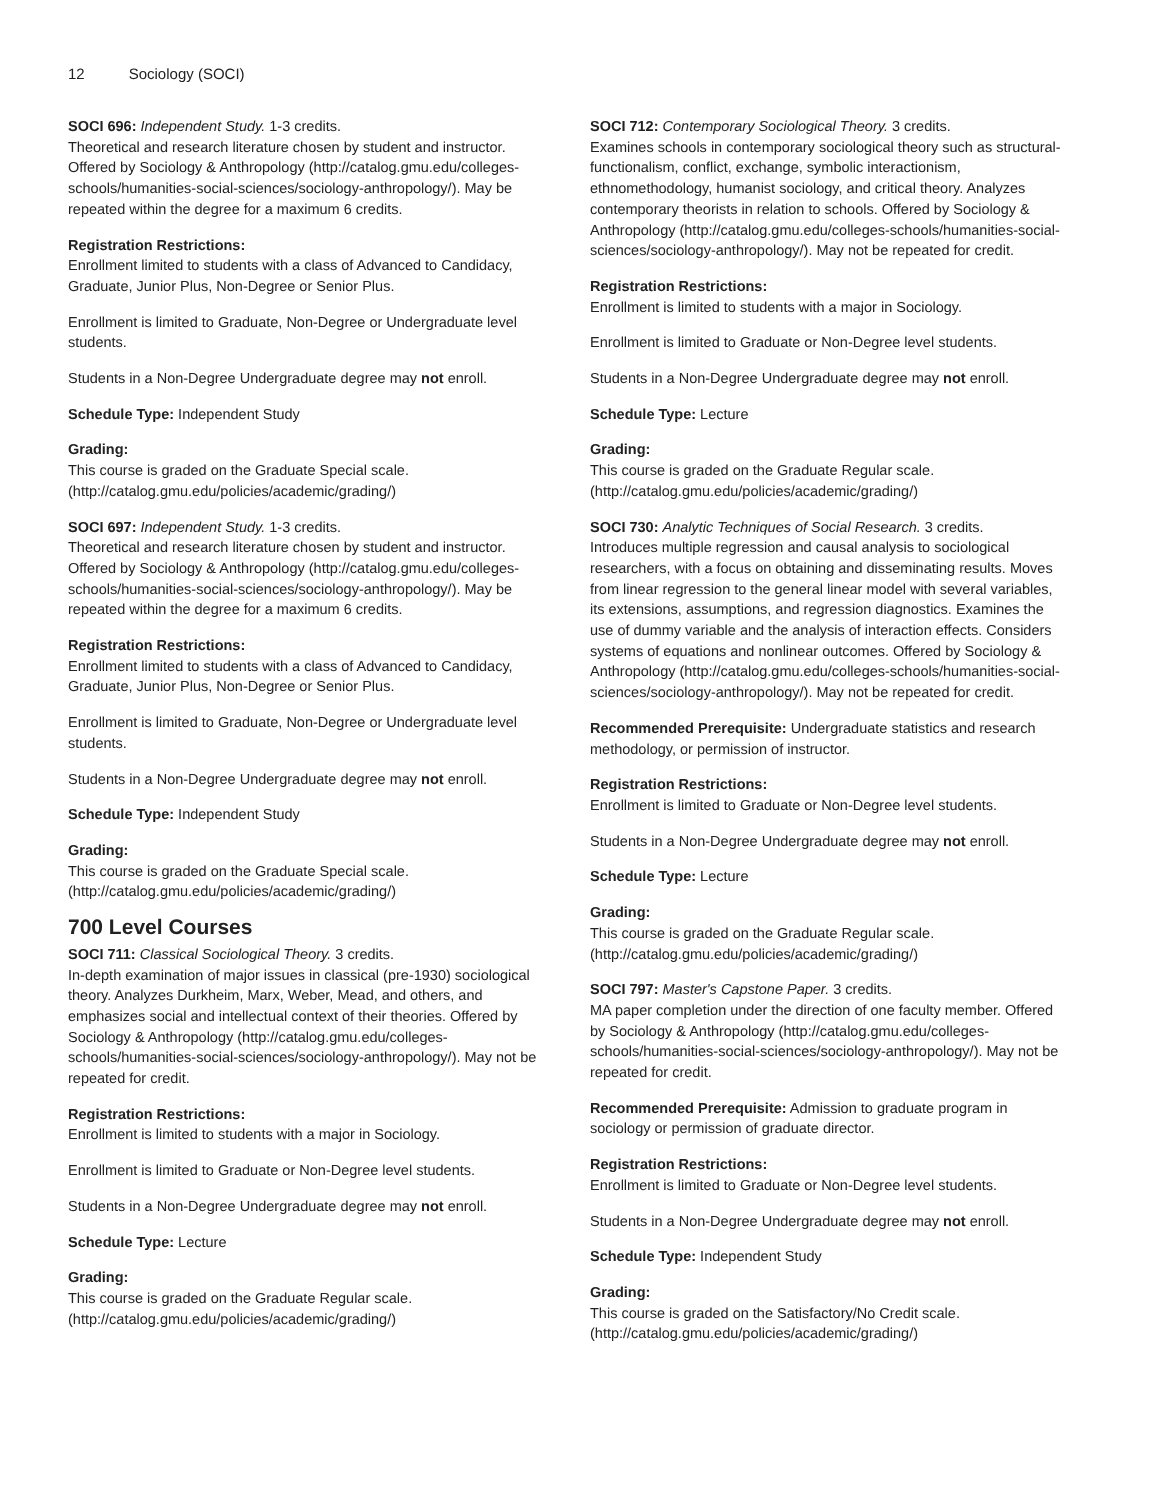12 Sociology (SOCI)
SOCI 696: Independent Study. 1-3 credits.
Theoretical and research literature chosen by student and instructor. Offered by Sociology & Anthropology (http://catalog.gmu.edu/colleges-schools/humanities-social-sciences/sociology-anthropology/). May be repeated within the degree for a maximum 6 credits.
Registration Restrictions:
Enrollment limited to students with a class of Advanced to Candidacy, Graduate, Junior Plus, Non-Degree or Senior Plus.
Enrollment is limited to Graduate, Non-Degree or Undergraduate level students.
Students in a Non-Degree Undergraduate degree may not enroll.
Schedule Type: Independent Study
Grading:
This course is graded on the Graduate Special scale. (http://catalog.gmu.edu/policies/academic/grading/)
SOCI 697: Independent Study. 1-3 credits.
Theoretical and research literature chosen by student and instructor. Offered by Sociology & Anthropology (http://catalog.gmu.edu/colleges-schools/humanities-social-sciences/sociology-anthropology/). May be repeated within the degree for a maximum 6 credits.
Registration Restrictions:
Enrollment limited to students with a class of Advanced to Candidacy, Graduate, Junior Plus, Non-Degree or Senior Plus.
Enrollment is limited to Graduate, Non-Degree or Undergraduate level students.
Students in a Non-Degree Undergraduate degree may not enroll.
Schedule Type: Independent Study
Grading:
This course is graded on the Graduate Special scale. (http://catalog.gmu.edu/policies/academic/grading/)
700 Level Courses
SOCI 711: Classical Sociological Theory. 3 credits.
In-depth examination of major issues in classical (pre-1930) sociological theory. Analyzes Durkheim, Marx, Weber, Mead, and others, and emphasizes social and intellectual context of their theories. Offered by Sociology & Anthropology (http://catalog.gmu.edu/colleges-schools/humanities-social-sciences/sociology-anthropology/). May not be repeated for credit.
Registration Restrictions:
Enrollment is limited to students with a major in Sociology.
Enrollment is limited to Graduate or Non-Degree level students.
Students in a Non-Degree Undergraduate degree may not enroll.
Schedule Type: Lecture
Grading:
This course is graded on the Graduate Regular scale. (http://catalog.gmu.edu/policies/academic/grading/)
SOCI 712: Contemporary Sociological Theory. 3 credits.
Examines schools in contemporary sociological theory such as structural-functionalism, conflict, exchange, symbolic interactionism, ethnomethodology, humanist sociology, and critical theory. Analyzes contemporary theorists in relation to schools. Offered by Sociology & Anthropology (http://catalog.gmu.edu/colleges-schools/humanities-social-sciences/sociology-anthropology/). May not be repeated for credit.
Registration Restrictions:
Enrollment is limited to students with a major in Sociology.
Enrollment is limited to Graduate or Non-Degree level students.
Students in a Non-Degree Undergraduate degree may not enroll.
Schedule Type: Lecture
Grading:
This course is graded on the Graduate Regular scale. (http://catalog.gmu.edu/policies/academic/grading/)
SOCI 730: Analytic Techniques of Social Research. 3 credits.
Introduces multiple regression and causal analysis to sociological researchers, with a focus on obtaining and disseminating results. Moves from linear regression to the general linear model with several variables, its extensions, assumptions, and regression diagnostics. Examines the use of dummy variable and the analysis of interaction effects. Considers systems of equations and nonlinear outcomes. Offered by Sociology & Anthropology (http://catalog.gmu.edu/colleges-schools/humanities-social-sciences/sociology-anthropology/). May not be repeated for credit.
Recommended Prerequisite: Undergraduate statistics and research methodology, or permission of instructor.
Registration Restrictions:
Enrollment is limited to Graduate or Non-Degree level students.
Students in a Non-Degree Undergraduate degree may not enroll.
Schedule Type: Lecture
Grading:
This course is graded on the Graduate Regular scale. (http://catalog.gmu.edu/policies/academic/grading/)
SOCI 797: Master's Capstone Paper. 3 credits.
MA paper completion under the direction of one faculty member. Offered by Sociology & Anthropology (http://catalog.gmu.edu/colleges-schools/humanities-social-sciences/sociology-anthropology/). May not be repeated for credit.
Recommended Prerequisite: Admission to graduate program in sociology or permission of graduate director.
Registration Restrictions:
Enrollment is limited to Graduate or Non-Degree level students.
Students in a Non-Degree Undergraduate degree may not enroll.
Schedule Type: Independent Study
Grading:
This course is graded on the Satisfactory/No Credit scale. (http://catalog.gmu.edu/policies/academic/grading/)